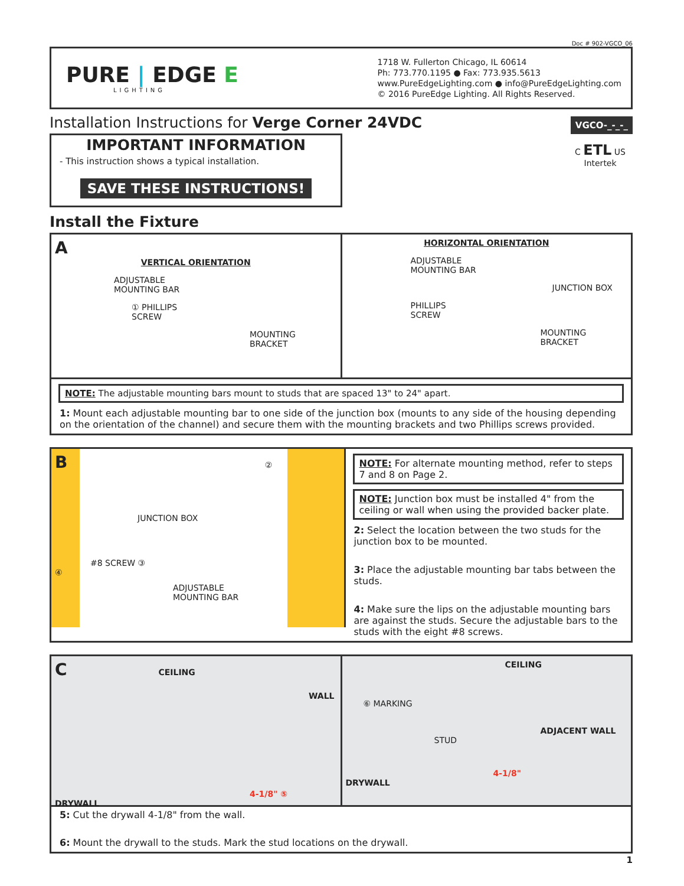Doc # 902-VGCO_06
PURE | EDGE E
LIGHTING
1718 W. Fullerton Chicago, IL 60614
Ph: 773.770.1195 ● Fax: 773.935.5613
www.PureEdgeLighting.com ● info@PureEdgeLighting.com
© 2016 PureEdge Lighting. All Rights Reserved.
Installation Instructions for Verge Corner 24VDC
VGCO-_-_-_
C ETL US
Intertek
IMPORTANT INFORMATION
- This instruction shows a typical installation.
SAVE THESE INSTRUCTIONS!
Install the Fixture
A
VERTICAL ORIENTATION
ADJUSTABLE
MOUNTING BAR
① PHILLIPS
SCREW
MOUNTING
BRACKET
HORIZONTAL ORIENTATION
ADJUSTABLE
MOUNTING BAR
JUNCTION BOX
PHILLIPS
SCREW
MOUNTING
BRACKET
NOTE: The adjustable mounting bars mount to studs that are spaced 13" to 24" apart.
1: Mount each adjustable mounting bar to one side of the junction box (mounts to any side of the housing depending on the orientation of the channel) and secure them with the mounting brackets and two Phillips screws provided.
B ②
JUNCTION BOX
#8 SCREW ③
④
ADJUSTABLE
MOUNTING BAR
NOTE: For alternate mounting method, refer to steps 7 and 8 on Page 2.
NOTE: Junction box must be installed 4" from the ceiling or wall when using the provided backer plate.
2: Select the location between the two studs for the junction box to be mounted.
3: Place the adjustable mounting bar tabs between the studs.
4: Make sure the lips on the adjustable mounting bars are against the studs. Secure the adjustable bars to the studs with the eight #8 screws.
C CEILING
WALL
4-1/8" ⑤
DRYWALL
CEILING
⑥ MARKING
ADJACENT WALL
STUD
4-1/8"
DRYWALL
5: Cut the drywall 4-1/8" from the wall.
6: Mount the drywall to the studs. Mark the stud locations on the drywall.
1